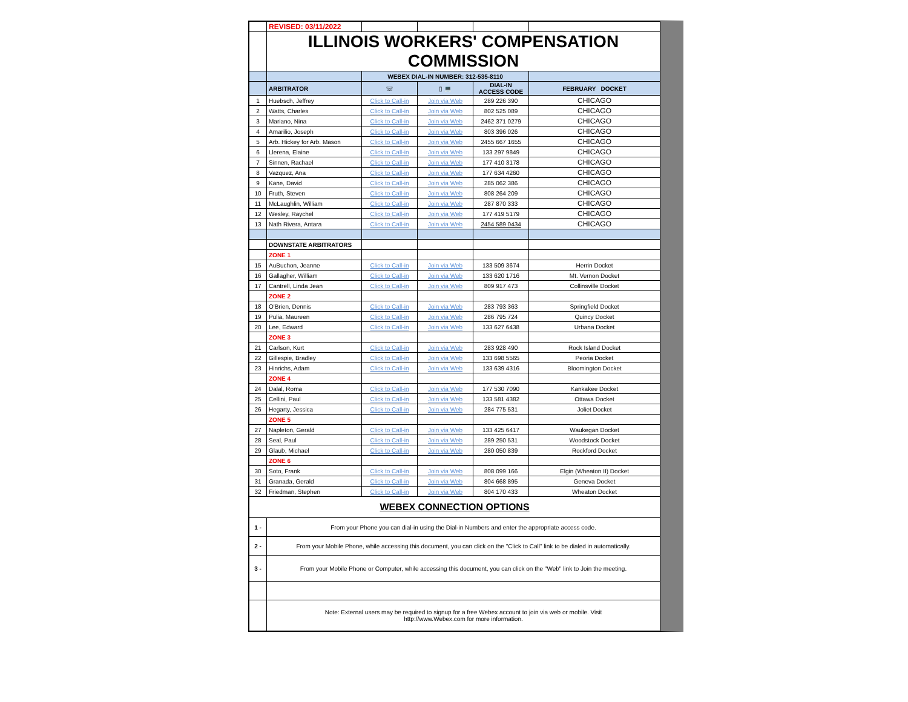| | REVISED: 03/11/2022 | | | | |
| | ILLINOIS WORKERS' COMPENSATION COMMISSION | | | | |
| | | WEBEX DIAL-IN NUMBER: 312-535-8110 | | | |
| | ARBITRATOR | ☏ | ▯ 💻 | DIAL-IN ACCESS CODE | FEBRUARY DOCKET |
| 1 | Huebsch, Jeffrey | Click to Call-in | Join via Web | 289 226 390 | CHICAGO |
| 2 | Watts, Charles | Click to Call-in | Join via Web | 802 525 089 | CHICAGO |
| 3 | Mariano, Nina | Click to Call-in | Join via Web | 2462 371 0279 | CHICAGO |
| 4 | Amarilio, Joseph | Click to Call-in | Join via Web | 803 396 026 | CHICAGO |
| 5 | Arb. Hickey for Arb. Mason | Click to Call-in | Join via Web | 2455 667 1655 | CHICAGO |
| 6 | Llerena, Elaine | Click to Call-in | Join via Web | 133 297 9849 | CHICAGO |
| 7 | Sinnen, Rachael | Click to Call-in | Join via Web | 177 410 3178 | CHICAGO |
| 8 | Vazquez, Ana | Click to Call-in | Join via Web | 177 634 4260 | CHICAGO |
| 9 | Kane, David | Click to Call-in | Join via Web | 285 062 386 | CHICAGO |
| 10 | Fruth, Steven | Click to Call-in | Join via Web | 808 264 209 | CHICAGO |
| 11 | McLaughlin, William | Click to Call-in | Join via Web | 287 870 333 | CHICAGO |
| 12 | Wesley, Raychel | Click to Call-in | Join via Web | 177 419 5179 | CHICAGO |
| 13 | Nath Rivera, Antara | Click to Call-in | Join via Web | 2454 589 0434 | CHICAGO |
| | DOWNSTATE ARBITRATORS | | | | |
| | ZONE 1 | | | | |
| 15 | AuBuchon, Jeanne | Click to Call-in | Join via Web | 133 509 3674 | Herrin Docket |
| 16 | Gallagher, William | Click to Call-in | Join via Web | 133 620 1716 | Mt. Vernon Docket |
| 17 | Cantrell, Linda Jean | Click to Call-in | Join via Web | 809 917 473 | Collinsville Docket |
| | ZONE 2 | | | | |
| 18 | O'Brien, Dennis | Click to Call-in | Join via Web | 283 793 363 | Springfield Docket |
| 19 | Pulia, Maureen | Click to Call-in | Join via Web | 286 795 724 | Quincy Docket |
| 20 | Lee, Edward | Click to Call-in | Join via Web | 133 627 6438 | Urbana Docket |
| | ZONE 3 | | | | |
| 21 | Carlson, Kurt | Click to Call-in | Join via Web | 283 928 490 | Rock Island Docket |
| 22 | Gillespie, Bradley | Click to Call-in | Join via Web | 133 698 5565 | Peoria Docket |
| 23 | Hinrichs, Adam | Click to Call-in | Join via Web | 133 639 4316 | Bloomington Docket |
| | ZONE 4 | | | | |
| 24 | Dalal, Roma | Click to Call-in | Join via Web | 177 530 7090 | Kankakee Docket |
| 25 | Cellini, Paul | Click to Call-in | Join via Web | 133 581 4382 | Ottawa Docket |
| 26 | Hegarty, Jessica | Click to Call-in | Join via Web | 284 775 531 | Joliet Docket |
| | ZONE 5 | | | | |
| 27 | Napleton, Gerald | Click to Call-in | Join via Web | 133 425 6417 | Waukegan Docket |
| 28 | Seal, Paul | Click to Call-in | Join via Web | 289 250 531 | Woodstock Docket |
| 29 | Glaub, Michael | Click to Call-in | Join via Web | 280 050 839 | Rockford Docket |
| | ZONE 6 | | | | |
| 30 | Soto, Frank | Click to Call-in | Join via Web | 808 099 166 | Elgin (Wheaton II) Docket |
| 31 | Granada, Gerald | Click to Call-in | Join via Web | 804 668 895 | Geneva Docket |
| 32 | Friedman, Stephen | Click to Call-in | Join via Web | 804 170 433 | Wheaton Docket |
| WEBEX CONNECTION OPTIONS | | | | | |
| 1 - | From your Phone you can dial-in using the Dial-in Numbers and enter the appropriate access code. | | | | |
| 2 - | From your Mobile Phone, while accessing this document, you can click on the "Click to Call" link to be dialed in automatically. | | | | |
| 3 - | From your Mobile Phone or Computer, while accessing this document, you can click on the "Web" link to Join the meeting. | | | | |
| | Note: External users may be required to signup for a free Webex account to join via web or mobile. Visit http://www.Webex.com for more information. | | | | |